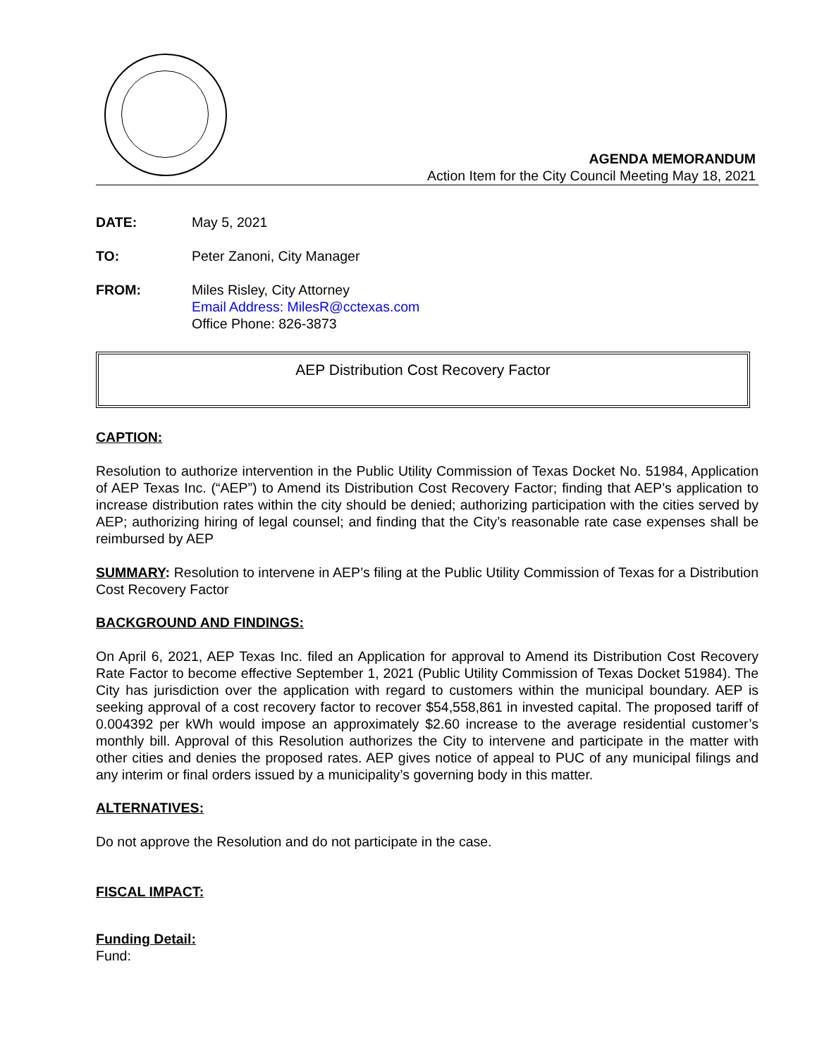AGENDA MEMORANDUM
Action Item for the City Council Meeting May 18, 2021
DATE: May 5, 2021
TO: Peter Zanoni, City Manager
FROM: Miles Risley, City Attorney
Email Address: MilesR@cctexas.com
Office Phone: 826-3873
AEP Distribution Cost Recovery Factor
CAPTION:
Resolution to authorize intervention in the Public Utility Commission of Texas Docket No. 51984, Application of AEP Texas Inc. (“AEP”) to Amend its Distribution Cost Recovery Factor; finding that AEP’s application to increase distribution rates within the city should be denied; authorizing participation with the cities served by AEP; authorizing hiring of legal counsel; and finding that the City’s reasonable rate case expenses shall be reimbursed by AEP
SUMMARY: Resolution to intervene in AEP’s filing at the Public Utility Commission of Texas for a Distribution Cost Recovery Factor
BACKGROUND AND FINDINGS:
On April 6, 2021, AEP Texas Inc. filed an Application for approval to Amend its Distribution Cost Recovery Rate Factor to become effective September 1, 2021 (Public Utility Commission of Texas Docket 51984). The City has jurisdiction over the application with regard to customers within the municipal boundary. AEP is seeking approval of a cost recovery factor to recover $54,558,861 in invested capital. The proposed tariff of 0.004392 per kWh would impose an approximately $2.60 increase to the average residential customer’s monthly bill. Approval of this Resolution authorizes the City to intervene and participate in the matter with other cities and denies the proposed rates. AEP gives notice of appeal to PUC of any municipal filings and any interim or final orders issued by a municipality’s governing body in this matter.
ALTERNATIVES:
Do not approve the Resolution and do not participate in the case.
FISCAL IMPACT:
Funding Detail:
Fund: